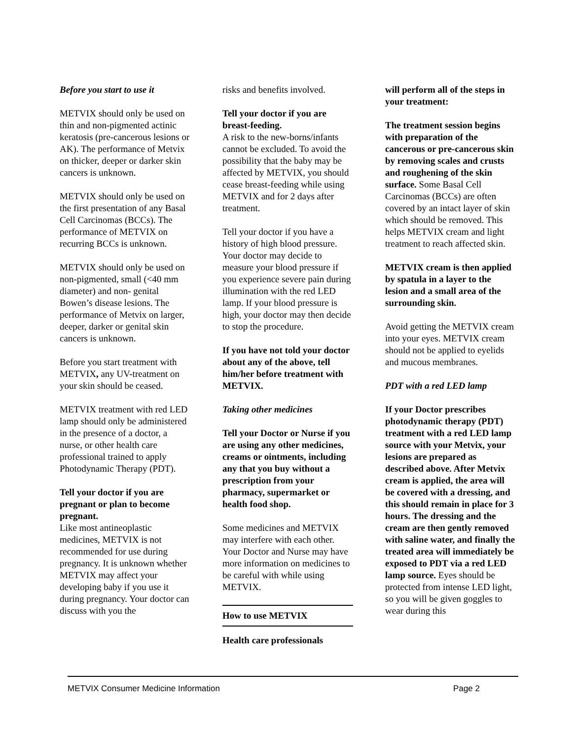Before you start to use it
METVIX should only be used on thin and non-pigmented actinic keratosis (pre-cancerous lesions or AK). The performance of Metvix on thicker, deeper or darker skin cancers is unknown.
METVIX should only be used on the first presentation of any Basal Cell Carcinomas (BCCs). The performance of METVIX on recurring BCCs is unknown.
METVIX should only be used on non-pigmented, small (<40 mm diameter) and non- genital Bowen’s disease lesions. The performance of Metvix on larger, deeper, darker or genital skin cancers is unknown.
Before you start treatment with METVIX, any UV-treatment on your skin should be ceased.
METVIX treatment with red LED lamp should only be administered in the presence of a doctor, a nurse, or other health care professional trained to apply Photodynamic Therapy (PDT).
Tell your doctor if you are pregnant or plan to become pregnant.
Like most antineoplastic medicines, METVIX is not recommended for use during pregnancy. It is unknown whether METVIX may affect your developing baby if you use it during pregnancy. Your doctor can discuss with you the
risks and benefits involved.
Tell your doctor if you are breast-feeding.
A risk to the new-borns/infants cannot be excluded. To avoid the possibility that the baby may be affected by METVIX, you should cease breast-feeding while using METVIX and for 2 days after treatment.
Tell your doctor if you have a history of high blood pressure. Your doctor may decide to measure your blood pressure if you experience severe pain during illumination with the red LED lamp. If your blood pressure is high, your doctor may then decide to stop the procedure.
If you have not told your doctor about any of the above, tell him/her before treatment with METVIX.
Taking other medicines
Tell your Doctor or Nurse if you are using any other medicines, creams or ointments, including any that you buy without a prescription from your pharmacy, supermarket or health food shop.
Some medicines and METVIX may interfere with each other. Your Doctor and Nurse may have more information on medicines to be careful with while using METVIX.
How to use METVIX
Health care professionals
will perform all of the steps in your treatment:
The treatment session begins with preparation of the cancerous or pre-cancerous skin by removing scales and crusts and roughening of the skin surface. Some Basal Cell Carcinomas (BCCs) are often covered by an intact layer of skin which should be removed. This helps METVIX cream and light treatment to reach affected skin.
METVIX cream is then applied by spatula in a layer to the lesion and a small area of the surrounding skin.
Avoid getting the METVIX cream into your eyes. METVIX cream should not be applied to eyelids and mucous membranes.
PDT with a red LED lamp
If your Doctor prescribes photodynamic therapy (PDT) treatment with a red LED lamp source with your Metvix, your lesions are prepared as described above. After Metvix cream is applied, the area will be covered with a dressing, and this should remain in place for 3 hours. The dressing and the cream are then gently removed with saline water, and finally the treated area will immediately be exposed to PDT via a red LED lamp source. Eyes should be protected from intense LED light, so you will be given goggles to wear during this
METVIX Consumer Medicine Information Page 2